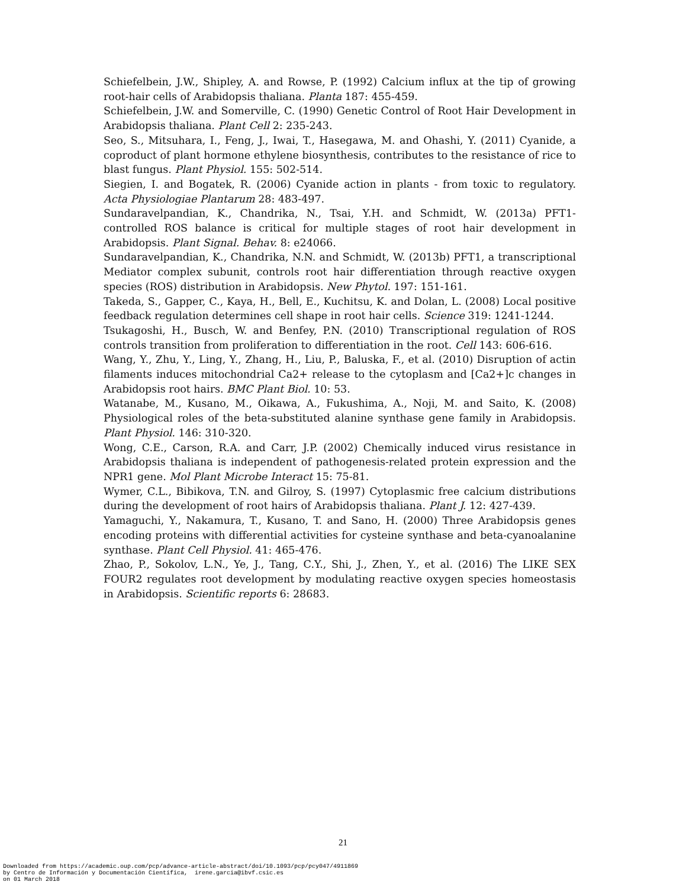Schiefelbein, J.W., Shipley, A. and Rowse, P. (1992) Calcium influx at the tip of growing root-hair cells of Arabidopsis thaliana. Planta 187: 455-459.
Schiefelbein, J.W. and Somerville, C. (1990) Genetic Control of Root Hair Development in Arabidopsis thaliana. Plant Cell 2: 235-243.
Seo, S., Mitsuhara, I., Feng, J., Iwai, T., Hasegawa, M. and Ohashi, Y. (2011) Cyanide, a coproduct of plant hormone ethylene biosynthesis, contributes to the resistance of rice to blast fungus. Plant Physiol. 155: 502-514.
Siegien, I. and Bogatek, R. (2006) Cyanide action in plants - from toxic to regulatory. Acta Physiologiae Plantarum 28: 483-497.
Sundaravelpandian, K., Chandrika, N., Tsai, Y.H. and Schmidt, W. (2013a) PFT1-controlled ROS balance is critical for multiple stages of root hair development in Arabidopsis. Plant Signal. Behav. 8: e24066.
Sundaravelpandian, K., Chandrika, N.N. and Schmidt, W. (2013b) PFT1, a transcriptional Mediator complex subunit, controls root hair differentiation through reactive oxygen species (ROS) distribution in Arabidopsis. New Phytol. 197: 151-161.
Takeda, S., Gapper, C., Kaya, H., Bell, E., Kuchitsu, K. and Dolan, L. (2008) Local positive feedback regulation determines cell shape in root hair cells. Science 319: 1241-1244.
Tsukagoshi, H., Busch, W. and Benfey, P.N. (2010) Transcriptional regulation of ROS controls transition from proliferation to differentiation in the root. Cell 143: 606-616.
Wang, Y., Zhu, Y., Ling, Y., Zhang, H., Liu, P., Baluska, F., et al. (2010) Disruption of actin filaments induces mitochondrial Ca2+ release to the cytoplasm and [Ca2+]c changes in Arabidopsis root hairs. BMC Plant Biol. 10: 53.
Watanabe, M., Kusano, M., Oikawa, A., Fukushima, A., Noji, M. and Saito, K. (2008) Physiological roles of the beta-substituted alanine synthase gene family in Arabidopsis. Plant Physiol. 146: 310-320.
Wong, C.E., Carson, R.A. and Carr, J.P. (2002) Chemically induced virus resistance in Arabidopsis thaliana is independent of pathogenesis-related protein expression and the NPR1 gene. Mol Plant Microbe Interact 15: 75-81.
Wymer, C.L., Bibikova, T.N. and Gilroy, S. (1997) Cytoplasmic free calcium distributions during the development of root hairs of Arabidopsis thaliana. Plant J. 12: 427-439.
Yamaguchi, Y., Nakamura, T., Kusano, T. and Sano, H. (2000) Three Arabidopsis genes encoding proteins with differential activities for cysteine synthase and beta-cyanoalanine synthase. Plant Cell Physiol. 41: 465-476.
Zhao, P., Sokolov, L.N., Ye, J., Tang, C.Y., Shi, J., Zhen, Y., et al. (2016) The LIKE SEX FOUR2 regulates root development by modulating reactive oxygen species homeostasis in Arabidopsis. Scientific reports 6: 28683.
21
Downloaded from https://academic.oup.com/pcp/advance-article-abstract/doi/10.1093/pcp/pcy047/4911869 by Centro de Información y Documentación Científica, irene.garcia@ibvf.csic.es on 01 March 2018